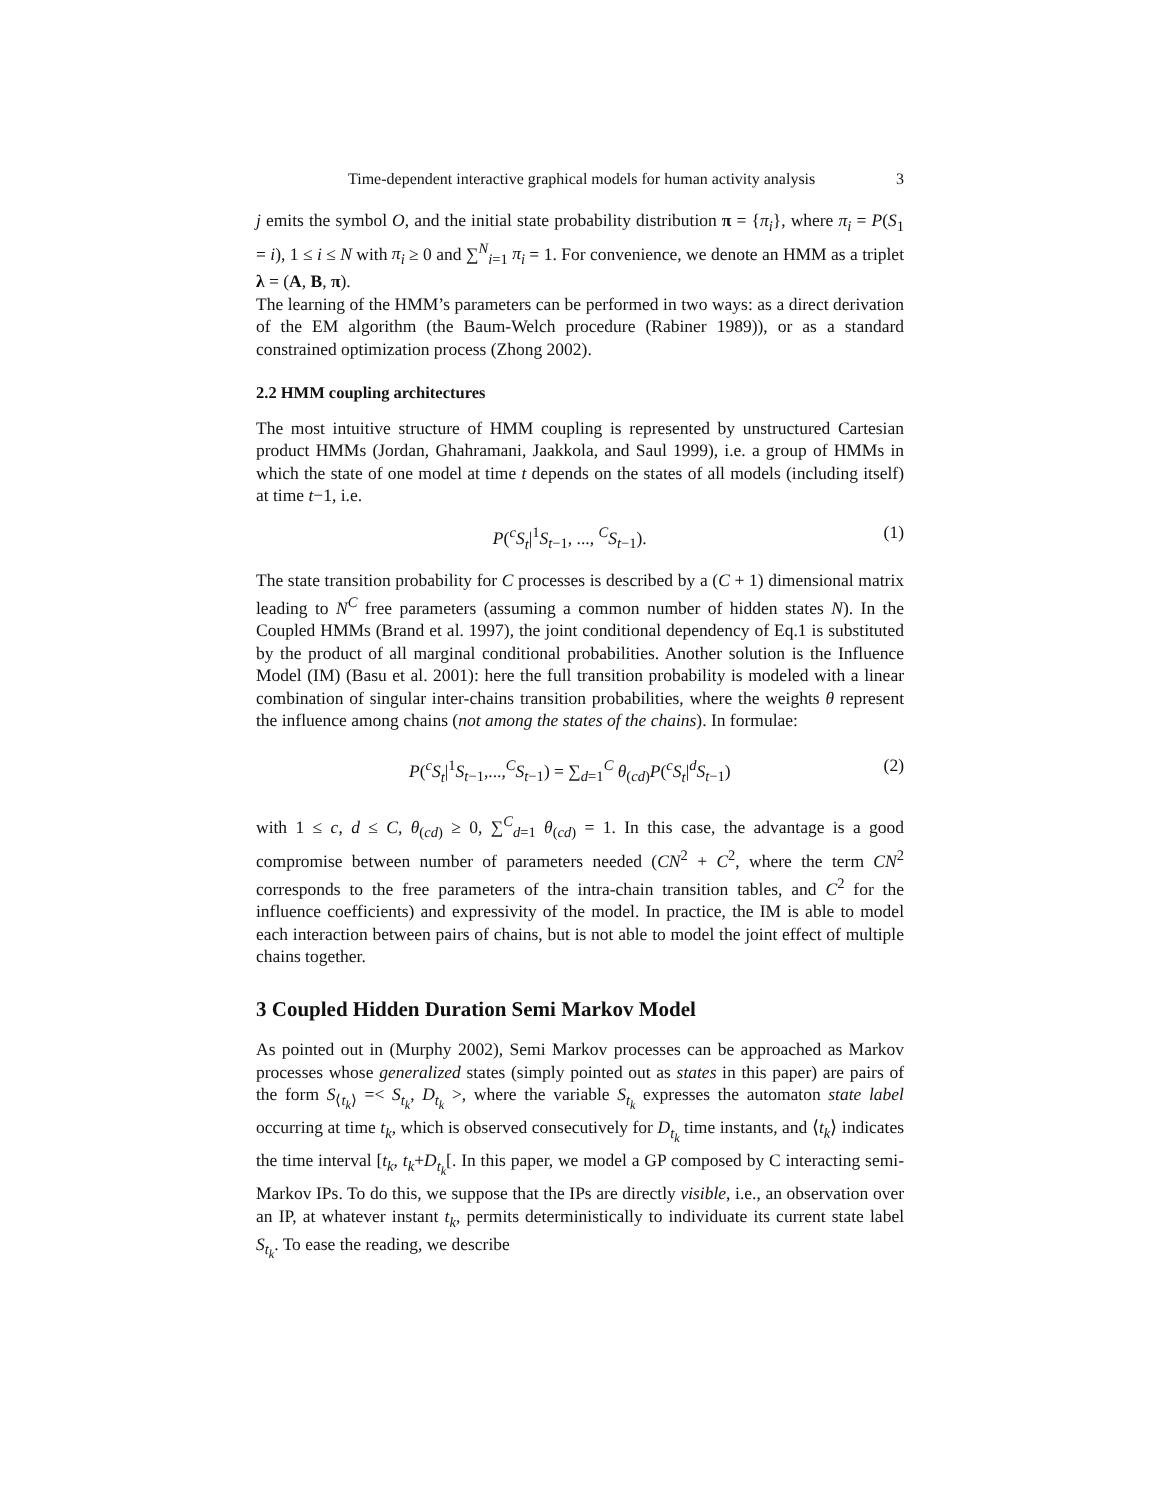Time-dependent interactive graphical models for human activity analysis 3
j emits the symbol O, and the initial state probability distribution π = {π<sub>i</sub>}, where π<sub>i</sub> = P(S<sub>1</sub> = i), 1 ≤ i ≤ N with π<sub>i</sub> ≥ 0 and ∑<sup>N</sup><sub>i=1</sub> π<sub>i</sub> = 1. For convenience, we denote an HMM as a triplet λ = (A, B, π).
The learning of the HMM’s parameters can be performed in two ways: as a direct derivation of the EM algorithm (the Baum-Welch procedure (Rabiner 1989)), or as a standard constrained optimization process (Zhong 2002).
2.2 HMM coupling architectures
The most intuitive structure of HMM coupling is represented by unstructured Cartesian product HMMs (Jordan, Ghahramani, Jaakkola, and Saul 1999), i.e. a group of HMMs in which the state of one model at time t depends on the states of all models (including itself) at time t−1, i.e.
P(<sup>c</sup>S<sub>t</sub>|<sup>1</sup>S<sub>t−1</sub>, ..., <sup>C</sup>S<sub>t−1</sub>). (1)
The state transition probability for C processes is described by a (C + 1) dimensional matrix leading to N<sup>C</sup> free parameters (assuming a common number of hidden states N). In the Coupled HMMs (Brand et al. 1997), the joint conditional dependency of Eq.1 is substituted by the product of all marginal conditional probabilities. Another solution is the Influence Model (IM) (Basu et al. 2001): here the full transition probability is modeled with a linear combination of singular inter-chains transition probabilities, where the weights θ represent the influence among chains (not among the states of the chains). In formulae:
P(<sup>c</sup>S<sub>t</sub>|<sup>1</sup>S<sub>t−1</sub>,...,<sup>C</sup>S<sub>t−1</sub>) = ∑<sub>d=1</sub><sup>C</sup> θ<sub>(cd)</sub>P(<sup>c</sup>S<sub>t</sub>|<sup>d</sup>S<sub>t−1</sub>) (2)
with 1 ≤ c, d ≤ C, θ<sub>(cd)</sub> ≥ 0, ∑<sup>C</sup><sub>d=1</sub> θ<sub>(cd)</sub> = 1. In this case, the advantage is a good compromise between number of parameters needed (CN<sup>2</sup> + C<sup>2</sup>, where the term CN<sup>2</sup> corresponds to the free parameters of the intra-chain transition tables, and C<sup>2</sup> for the influence coefficients) and expressivity of the model. In practice, the IM is able to model each interaction between pairs of chains, but is not able to model the joint effect of multiple chains together.
3 Coupled Hidden Duration Semi Markov Model
As pointed out in (Murphy 2002), Semi Markov processes can be approached as Markov processes whose generalized states (simply pointed out as states in this paper) are pairs of the form S<sub>⟨t<sub>k</sub>⟩</sub> =< S<sub>t<sub>k</sub></sub>, D<sub>t<sub>k</sub></sub> >, where the variable S<sub>t<sub>k</sub></sub> expresses the automaton state label occurring at time t<sub>k</sub>, which is observed consecutively for D<sub>t<sub>k</sub></sub> time instants, and ⟨t<sub>k</sub>⟩ indicates the time interval [t<sub>k</sub>, t<sub>k</sub>+D<sub>t<sub>k</sub></sub>[. In this paper, we model a GP composed by C interacting semi-Markov IPs. To do this, we suppose that the IPs are directly visible, i.e., an observation over an IP, at whatever instant t<sub>k</sub>, permits deterministically to individuate its current state label S<sub>t<sub>k</sub></sub>. To ease the reading, we describe